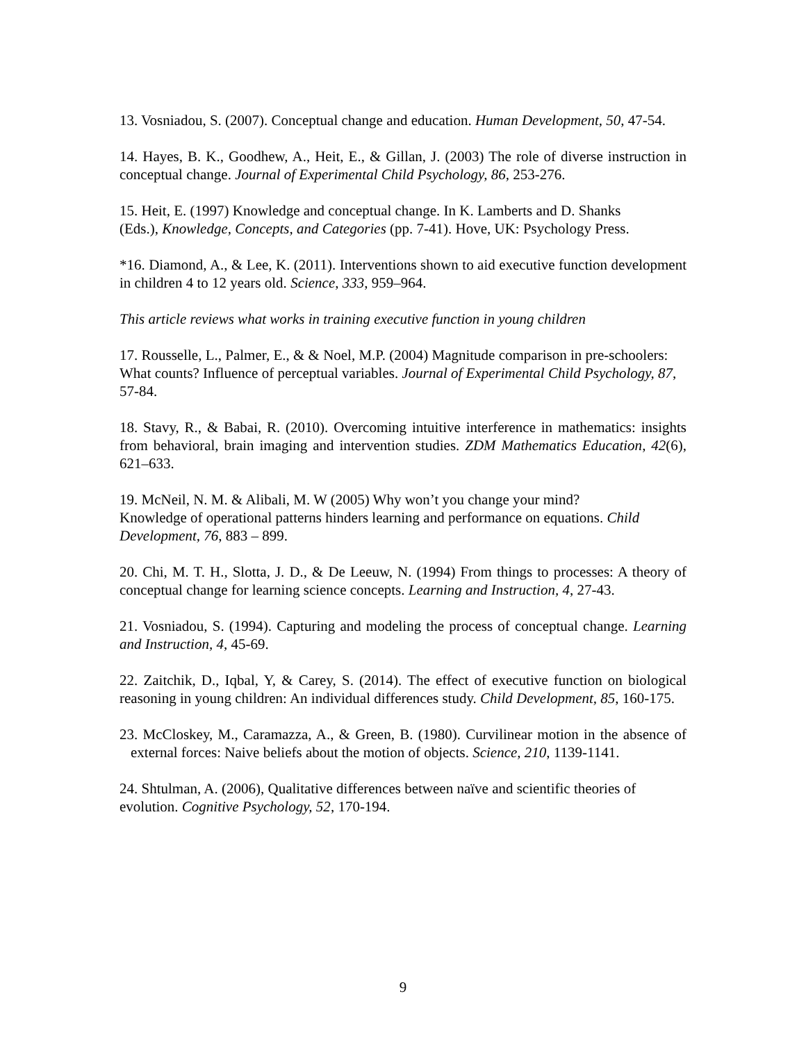13. Vosniadou, S. (2007). Conceptual change and education. Human Development, 50, 47-54.
14. Hayes, B. K., Goodhew, A., Heit, E., & Gillan, J. (2003) The role of diverse instruction in conceptual change. Journal of Experimental Child Psychology, 86, 253-276.
15. Heit, E. (1997) Knowledge and conceptual change. In K. Lamberts and D. Shanks
(Eds.), Knowledge, Concepts, and Categories (pp. 7-41). Hove, UK: Psychology Press.
*16. Diamond, A., & Lee, K. (2011). Interventions shown to aid executive function development in children 4 to 12 years old. Science, 333, 959–964.
This article reviews what works in training executive function in young children
17. Rousselle, L., Palmer, E., & & Noel, M.P. (2004) Magnitude comparison in pre-schoolers: What counts? Influence of perceptual variables. Journal of Experimental Child Psychology, 87, 57-84.
18. Stavy, R., & Babai, R. (2010). Overcoming intuitive interference in mathematics: insights from behavioral, brain imaging and intervention studies. ZDM Mathematics Education, 42(6), 621–633.
19. McNeil, N. M. & Alibali, M. W (2005) Why won’t you change your mind?
Knowledge of operational patterns hinders learning and performance on equations. Child Development, 76, 883 – 899.
20. Chi, M. T. H., Slotta, J. D., & De Leeuw, N. (1994) From things to processes: A theory of conceptual change for learning science concepts. Learning and Instruction, 4, 27-43.
21. Vosniadou, S. (1994). Capturing and modeling the process of conceptual change. Learning and Instruction, 4, 45-69.
22. Zaitchik, D., Iqbal, Y, & Carey, S. (2014). The effect of executive function on biological reasoning in young children: An individual differences study. Child Development, 85, 160-175.
23. McCloskey, M., Caramazza, A., & Green, B. (1980). Curvilinear motion in the absence of external forces: Naive beliefs about the motion of objects. Science, 210, 1139-1141.
24. Shtulman, A. (2006), Qualitative differences between naïve and scientific theories of evolution. Cognitive Psychology, 52, 170-194.
9